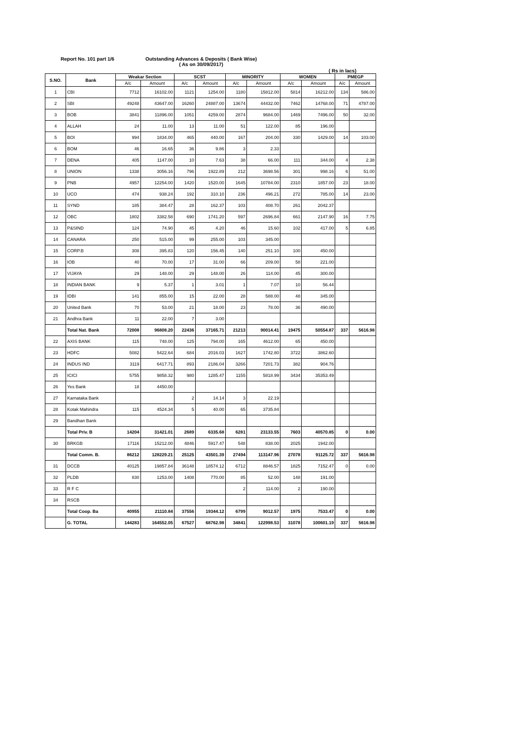Report No. 101 part 1/6 Outstanding Advances & Deposits ( Bank Wise)
( As on 30/09/2017)
( Rs in lacs)
| S.NO. | Bank | Weakar Section | | SCST | | MINORITY | | WOMEN | | PMEGP | |
| --- | --- | --- | --- | --- | --- | --- | --- | --- | --- | --- | --- |
| | | A/c | Amount | A/c | Amount | A/c | Amount | A/c | Amount | A/c | Amount |
| 1 | CBI | 7712 | 16102.00 | 1121 | 1254.00 | 1180 | 15812.00 | 5814 | 16212.00 | 134 | 586.00 |
| 2 | SBI | 49248 | 43647.00 | 16260 | 24887.00 | 13674 | 44432.00 | 7462 | 14768.00 | 71 | 4787.00 |
| 3 | BOB | 3841 | 11896.00 | 1051 | 4259.00 | 2874 | 9684.00 | 1469 | 7496.00 | 50 | 32.00 |
| 4 | ALLAH | 24 | 11.00 | 13 | 11.00 | 51 | 122.00 | 85 | 196.00 | | |
| 5 | BOI | 994 | 1834.00 | 465 | 440.00 | 167 | 204.00 | 330 | 1429.00 | 14 | 103.00 |
| 6 | BOM | 46 | 16.65 | 36 | 9.86 | 3 | 2.33 | | | | |
| 7 | DENA | 405 | 1147.00 | 10 | 7.63 | 38 | 66.00 | 111 | 344.00 | 4 | 2.38 |
| 8 | UNION | 1338 | 3056.16 | 796 | 1922.89 | 212 | 3698.56 | 301 | 998.16 | 6 | 51.00 |
| 9 | PNB | 4957 | 12254.00 | 1420 | 1520.00 | 1645 | 10784.00 | 2310 | 1857.00 | 23 | 18.00 |
| 10 | UCO | 474 | 938.24 | 192 | 310.10 | 236 | 496.21 | 272 | 785.00 | 14 | 23.00 |
| 11 | SYND | 185 | 384.47 | 28 | 162.37 | 103 | 408.70 | 261 | 2042.37 | | |
| 12 | OBC | 1802 | 3382.58 | 690 | 1741.20 | 597 | 2696.84 | 661 | 2147.90 | 16 | 7.75 |
| 13 | P&SIND | 124 | 74.90 | 45 | 4.20 | 46 | 15.60 | 102 | 417.00 | 5 | 6.85 |
| 14 | CANARA | 250 | 515.00 | 99 | 255.00 | 103 | 345.00 | | | | |
| 15 | CORP.B | 308 | 395.83 | 120 | 156.45 | 140 | 251.10 | 100 | 450.00 | | |
| 16 | IOB | 40 | 70.00 | 17 | 31.00 | 66 | 209.00 | 58 | 221.00 | | |
| 17 | VIJAYA | 29 | 148.00 | 29 | 148.00 | 26 | 114.00 | 45 | 300.00 | | |
| 18 | INDIAN BANK | 9 | 5.37 | 1 | 3.01 | 1 | 7.07 | 10 | 56.44 | | |
| 19 | IDBI | 141 | 855.00 | 15 | 22.00 | 28 | 588.00 | 48 | 345.00 | | |
| 20 | United Bank | 70 | 53.00 | 21 | 18.00 | 23 | 78.00 | 36 | 490.00 | | |
| 21 | Andhra Bank | 11 | 22.00 | 7 | 3.00 | | | | | | |
| | Total Nat. Bank | 72008 | 96808.20 | 22436 | 37165.71 | 21213 | 90014.41 | 19475 | 50554.87 | 337 | 5616.98 |
| 22 | AXIS BANK | 115 | 748.00 | 125 | 794.00 | 165 | 4612.00 | 65 | 450.00 | | |
| 23 | HDFC | 5082 | 5422.64 | 684 | 2016.03 | 1627 | 1742.80 | 3722 | 3862.60 | | |
| 24 | INDUS IND | 3119 | 6417.71 | 893 | 2186.04 | 3266 | 7201.73 | 382 | 904.76 | | |
| 25 | ICICI | 5755 | 9858.32 | 980 | 1285.47 | 1155 | 5818.99 | 3434 | 35353.49 | | |
| 26 | Yes Bank | 18 | 4450.00 | | | | | | | | |
| 27 | Karnataka Bank | | | 2 | 14.14 | 3 | 22.19 | | | | |
| 28 | Kotak Mahindra | 115 | 4524.34 | 5 | 40.00 | 65 | 3735.84 | | | | |
| 29 | Bandhan Bank | | | | | | | | | | |
| | Total Priv. B | 14204 | 31421.01 | 2689 | 6335.68 | 6281 | 23133.55 | 7603 | 40570.85 | 0 | 0.00 |
| 30 | BRKGB | 17116 | 15212.00 | 4846 | 5917.47 | 548 | 838.00 | 2025 | 1942.00 | | |
| | Total Comm. B. | 86212 | 128229.21 | 25125 | 43501.39 | 27494 | 113147.96 | 27078 | 91125.72 | 337 | 5616.98 |
| 31 | DCCB | 40125 | 19857.84 | 36148 | 18574.12 | 6712 | 8846.57 | 1825 | 7152.47 | 0 | 0.00 |
| 32 | PLDB | 830 | 1253.00 | 1408 | 770.00 | 85 | 52.00 | 148 | 191.00 | | |
| 33 | R F C | | | | | 2 | 114.00 | 2 | 190.00 | | |
| 34 | RSCB | | | | | | | | | | |
| | Total Coop. Ba | 40955 | 21110.84 | 37556 | 19344.12 | 6799 | 9012.57 | 1975 | 7533.47 | 0 | 0.00 |
| | G. TOTAL | 144283 | 164552.05 | 67527 | 68762.98 | 34841 | 122998.53 | 31078 | 100601.19 | 337 | 5616.98 |